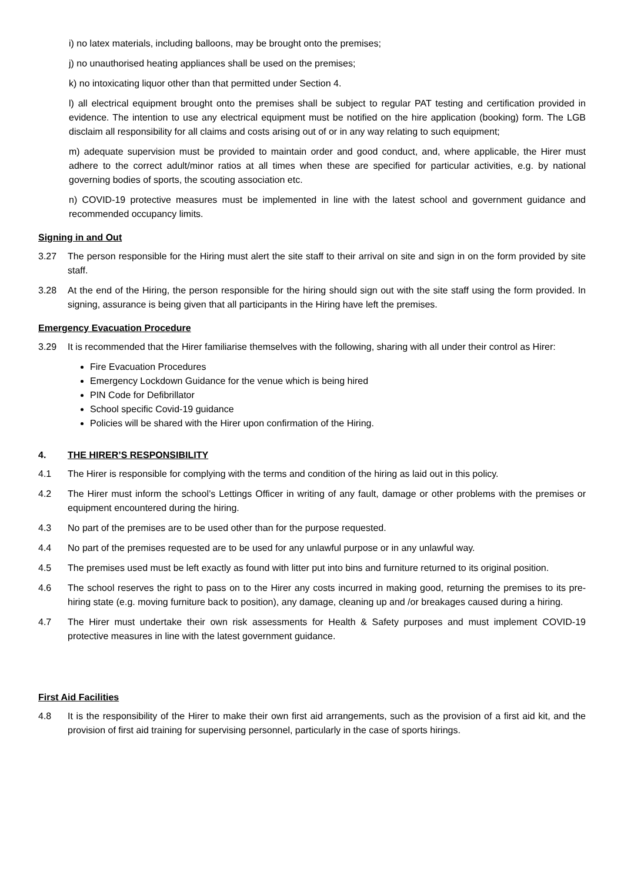i) no latex materials, including balloons, may be brought onto the premises;
j) no unauthorised heating appliances shall be used on the premises;
k) no intoxicating liquor other than that permitted under Section 4.
l) all electrical equipment brought onto the premises shall be subject to regular PAT testing and certification provided in evidence. The intention to use any electrical equipment must be notified on the hire application (booking) form. The LGB disclaim all responsibility for all claims and costs arising out of or in any way relating to such equipment;
m) adequate supervision must be provided to maintain order and good conduct, and, where applicable, the Hirer must adhere to the correct adult/minor ratios at all times when these are specified for particular activities, e.g. by national governing bodies of sports, the scouting association etc.
n) COVID-19 protective measures must be implemented in line with the latest school and government guidance and recommended occupancy limits.
Signing in and Out
3.27 The person responsible for the Hiring must alert the site staff to their arrival on site and sign in on the form provided by site staff.
3.28 At the end of the Hiring, the person responsible for the hiring should sign out with the site staff using the form provided. In signing, assurance is being given that all participants in the Hiring have left the premises.
Emergency Evacuation Procedure
3.29 It is recommended that the Hirer familiarise themselves with the following, sharing with all under their control as Hirer:
Fire Evacuation Procedures
Emergency Lockdown Guidance for the venue which is being hired
PIN Code for Defibrillator
School specific Covid-19 guidance
Policies will be shared with the Hirer upon confirmation of the Hiring.
4. THE HIRER’S RESPONSIBILITY
4.1 The Hirer is responsible for complying with the terms and condition of the hiring as laid out in this policy.
4.2 The Hirer must inform the school’s Lettings Officer in writing of any fault, damage or other problems with the premises or equipment encountered during the hiring.
4.3 No part of the premises are to be used other than for the purpose requested.
4.4 No part of the premises requested are to be used for any unlawful purpose or in any unlawful way.
4.5 The premises used must be left exactly as found with litter put into bins and furniture returned to its original position.
4.6 The school reserves the right to pass on to the Hirer any costs incurred in making good, returning the premises to its pre-hiring state (e.g. moving furniture back to position), any damage, cleaning up and /or breakages caused during a hiring.
4.7 The Hirer must undertake their own risk assessments for Health & Safety purposes and must implement COVID-19 protective measures in line with the latest government guidance.
First Aid Facilities
4.8 It is the responsibility of the Hirer to make their own first aid arrangements, such as the provision of a first aid kit, and the provision of first aid training for supervising personnel, particularly in the case of sports hirings.